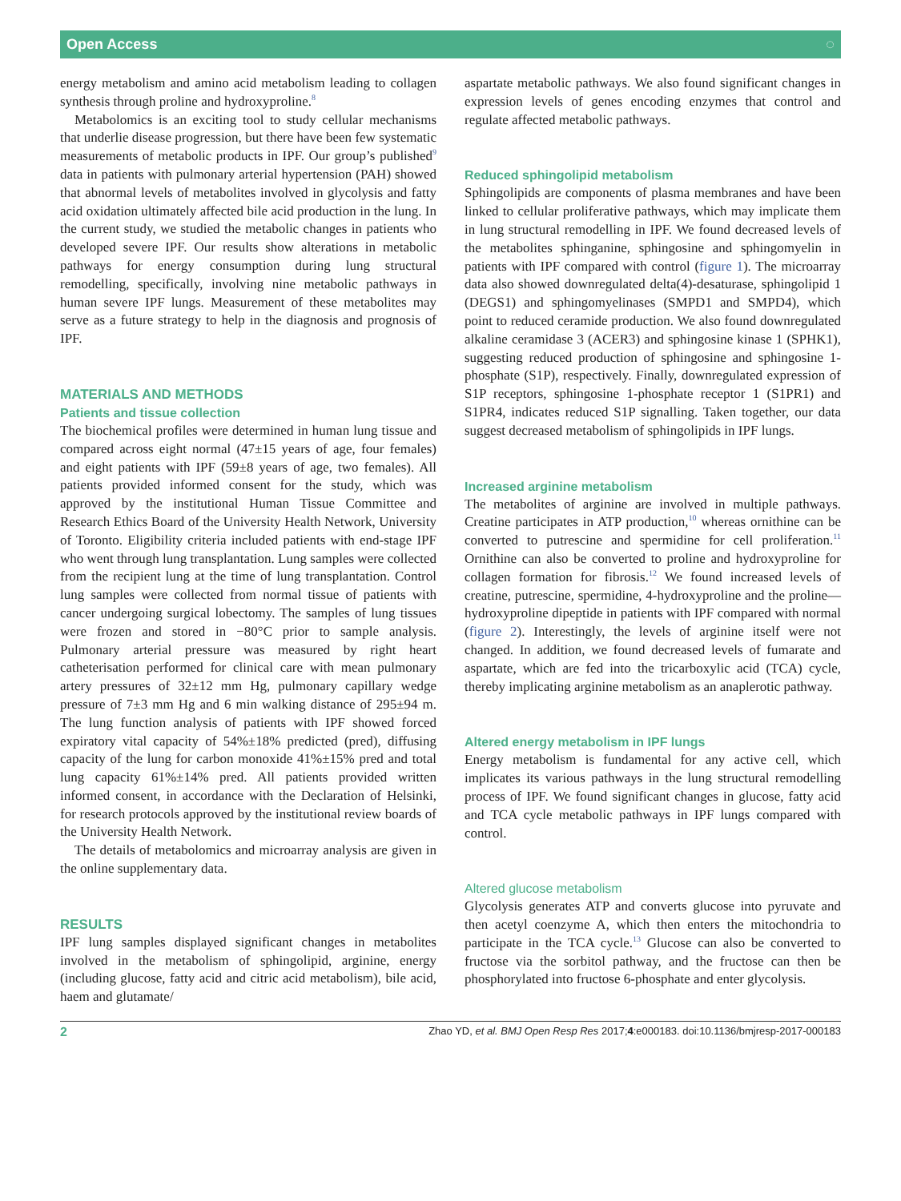Open Access ◌
energy metabolism and amino acid metabolism leading to collagen synthesis through proline and hydroxyproline.<sup>8</sup>
Metabolomics is an exciting tool to study cellular mechanisms that underlie disease progression, but there have been few systematic measurements of metabolic products in IPF. Our group’s published<sup>9</sup> data in patients with pulmonary arterial hypertension (PAH) showed that abnormal levels of metabolites involved in glycolysis and fatty acid oxidation ultimately affected bile acid production in the lung. In the current study, we studied the metabolic changes in patients who developed severe IPF. Our results show alterations in metabolic pathways for energy consumption during lung structural remodelling, specifically, involving nine metabolic pathways in human severe IPF lungs. Measurement of these metabolites may serve as a future strategy to help in the diagnosis and prognosis of IPF.
MATERIALS AND METHODS
Patients and tissue collection
The biochemical profiles were determined in human lung tissue and compared across eight normal (47±15 years of age, four females) and eight patients with IPF (59±8 years of age, two females). All patients provided informed consent for the study, which was approved by the institutional Human Tissue Committee and Research Ethics Board of the University Health Network, University of Toronto. Eligibility criteria included patients with end-stage IPF who went through lung transplantation. Lung samples were collected from the recipient lung at the time of lung transplantation. Control lung samples were collected from normal tissue of patients with cancer undergoing surgical lobectomy. The samples of lung tissues were frozen and stored in −80°C prior to sample analysis. Pulmonary arterial pressure was measured by right heart catheterisation performed for clinical care with mean pulmonary artery pressures of 32±12 mm Hg, pulmonary capillary wedge pressure of 7±3 mm Hg and 6 min walking distance of 295±94 m. The lung function analysis of patients with IPF showed forced expiratory vital capacity of 54%±18% predicted (pred), diffusing capacity of the lung for carbon monoxide 41%±15% pred and total lung capacity 61%±14% pred. All patients provided written informed consent, in accordance with the Declaration of Helsinki, for research protocols approved by the institutional review boards of the University Health Network.
The details of metabolomics and microarray analysis are given in the online supplementary data.
RESULTS
IPF lung samples displayed significant changes in metabolites involved in the metabolism of sphingolipid, arginine, energy (including glucose, fatty acid and citric acid metabolism), bile acid, haem and glutamate/
aspartate metabolic pathways. We also found significant changes in expression levels of genes encoding enzymes that control and regulate affected metabolic pathways.
Reduced sphingolipid metabolism
Sphingolipids are components of plasma membranes and have been linked to cellular proliferative pathways, which may implicate them in lung structural remodelling in IPF. We found decreased levels of the metabolites sphinganine, sphingosine and sphingomyelin in patients with IPF compared with control (figure 1). The microarray data also showed downregulated delta(4)-desaturase, sphingolipid 1 (DEGS1) and sphingomyelinases (SMPD1 and SMPD4), which point to reduced ceramide production. We also found downregulated alkaline ceramidase 3 (ACER3) and sphingosine kinase 1 (SPHK1), suggesting reduced production of sphingosine and sphingosine 1-phosphate (S1P), respectively. Finally, downregulated expression of S1P receptors, sphingosine 1-phosphate receptor 1 (S1PR1) and S1PR4, indicates reduced S1P signalling. Taken together, our data suggest decreased metabolism of sphingolipids in IPF lungs.
Increased arginine metabolism
The metabolites of arginine are involved in multiple pathways. Creatine participates in ATP production,<sup>10</sup> whereas ornithine can be converted to putrescine and spermidine for cell proliferation.<sup>11</sup> Ornithine can also be converted to proline and hydroxyproline for collagen formation for fibrosis.<sup>12</sup> We found increased levels of creatine, putrescine, spermidine, 4-hydroxyproline and the proline—hydroxyproline dipeptide in patients with IPF compared with normal (figure 2). Interestingly, the levels of arginine itself were not changed. In addition, we found decreased levels of fumarate and aspartate, which are fed into the tricarboxylic acid (TCA) cycle, thereby implicating arginine metabolism as an anaplerotic pathway.
Altered energy metabolism in IPF lungs
Energy metabolism is fundamental for any active cell, which implicates its various pathways in the lung structural remodelling process of IPF. We found significant changes in glucose, fatty acid and TCA cycle metabolic pathways in IPF lungs compared with control.
Altered glucose metabolism
Glycolysis generates ATP and converts glucose into pyruvate and then acetyl coenzyme A, which then enters the mitochondria to participate in the TCA cycle.<sup>13</sup> Glucose can also be converted to fructose via the sorbitol pathway, and the fructose can then be phosphorylated into fructose 6-phosphate and enter glycolysis.
2 Zhao YD, et al. BMJ Open Resp Res 2017;4:e000183. doi:10.1136/bmjresp-2017-000183